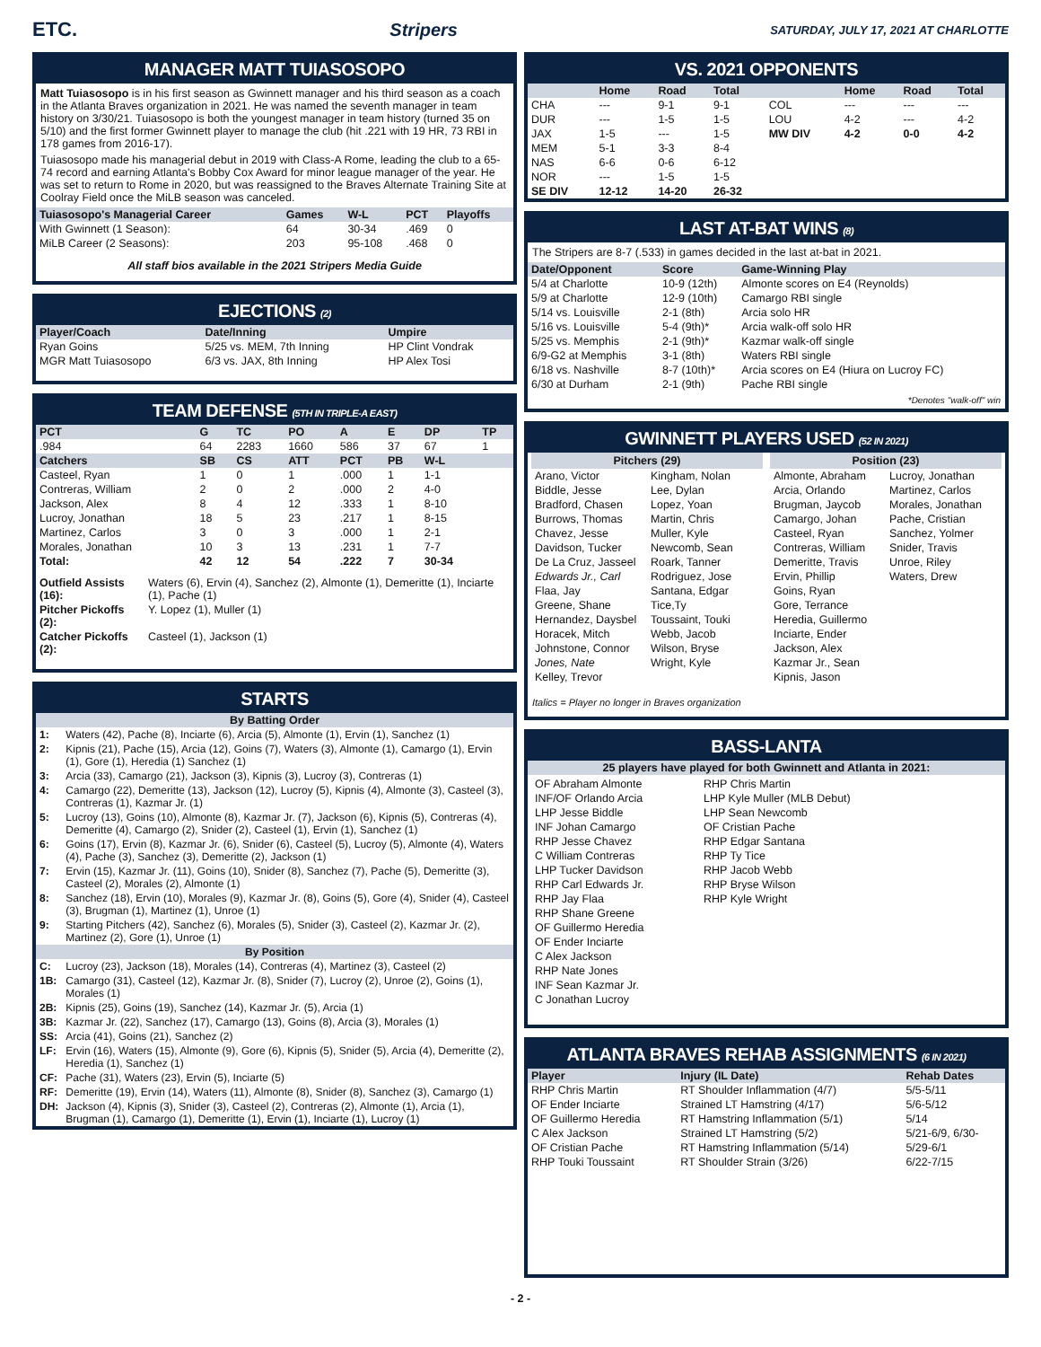ETC. Stripers SATURDAY, JULY 17, 2021 AT CHARLOTTE
MANAGER MATT TUIASOSOPO
Matt Tuiasosopo is in his first season as Gwinnett manager and his third season as a coach in the Atlanta Braves organization in 2021. He was named the seventh manager in team history on 3/30/21. Tuiasosopo is both the youngest manager in team history (turned 35 on 5/10) and the first former Gwinnett player to manage the club (hit .221 with 19 HR, 73 RBI in 178 games from 2016-17).
Tuiasosopo made his managerial debut in 2019 with Class-A Rome, leading the club to a 65-74 record and earning Atlanta's Bobby Cox Award for minor league manager of the year. He was set to return to Rome in 2020, but was reassigned to the Braves Alternate Training Site at Coolray Field once the MiLB season was canceled.
| Tuiasosopo's Managerial Career | Games | W-L | PCT | Playoffs |
| --- | --- | --- | --- | --- |
| With Gwinnett (1 Season): | 64 | 30-34 | .469 | 0 |
| MiLB Career (2 Seasons): | 203 | 95-108 | .468 | 0 |
All staff bios available in the 2021 Stripers Media Guide
EJECTIONS (2)
| Player/Coach | Date/Inning | Umpire |
| --- | --- | --- |
| Ryan Goins | 5/25 vs. MEM, 7th Inning | HP Clint Vondrak |
| MGR Matt Tuiasosopo | 6/3 vs. JAX, 8th Inning | HP Alex Tosi |
TEAM DEFENSE (5TH IN TRIPLE-A EAST)
| PCT | G | TC | PO | A | E | DP | TP |
| --- | --- | --- | --- | --- | --- | --- | --- |
| .984 | 64 | 2283 | 1660 | 586 | 37 | 67 | 1 |
| Catchers | SB | CS | ATT | PCT | PB | W-L | |
| Casteel, Ryan | 1 | 0 | 1 | .000 | 1 | 1-1 | |
| Contreras, William | 2 | 0 | 2 | .000 | 2 | 4-0 | |
| Jackson, Alex | 8 | 4 | 12 | .333 | 1 | 8-10 | |
| Lucroy, Jonathan | 18 | 5 | 23 | .217 | 1 | 8-15 | |
| Martinez, Carlos | 3 | 0 | 3 | .000 | 1 | 2-1 | |
| Morales, Jonathan | 10 | 3 | 13 | .231 | 1 | 7-7 | |
| Total: | 42 | 12 | 54 | .222 | 7 | 30-34 | |
| Outfield Assists (16): | Waters (6), Ervin (4), Sanchez (2), Almonte (1), Demeritte (1), Inciarte (1), Pache (1) |
| Pitcher Pickoffs (2): | Y. Lopez (1), Muller (1) |
| Catcher Pickoffs (2): | Casteel (1), Jackson (1) |
STARTS
By Batting Order
| 1: | Waters (42), Pache (8), Inciarte (6), Arcia (5), Almonte (1), Ervin (1), Sanchez (1) |
| 2: | Kipnis (21), Pache (15), Arcia (12), Goins (7), Waters (3), Almonte (1), Camargo (1), Ervin (1), Gore (1), Heredia (1) Sanchez (1) |
| 3: | Arcia (33), Camargo (21), Jackson (3), Kipnis (3), Lucroy (3), Contreras (1) |
| 4: | Camargo (22), Demeritte (13), Jackson (12), Lucroy (5), Kipnis (4), Almonte (3), Casteel (3), Contreras (1), Kazmar Jr. (1) |
| 5: | Lucroy (13), Goins (10), Almonte (8), Kazmar Jr. (7), Jackson (6), Kipnis (5), Contreras (4), Demeritte (4), Camargo (2), Snider (2), Casteel (1), Ervin (1), Sanchez (1) |
| 6: | Goins (17), Ervin (8), Kazmar Jr. (6), Snider (6), Casteel (5), Lucroy (5), Almonte (4), Waters (4), Pache (3), Sanchez (3), Demeritte (2), Jackson (1) |
| 7: | Ervin (15), Kazmar Jr. (11), Goins (10), Snider (8), Sanchez (7), Pache (5), Demeritte (3), Casteel (2), Morales (2), Almonte (1) |
| 8: | Sanchez (18), Ervin (10), Morales (9), Kazmar Jr. (8), Goins (5), Gore (4), Snider (4), Casteel (3), Brugman (1), Martinez (1), Unroe (1) |
| 9: | Starting Pitchers (42), Sanchez (6), Morales (5), Snider (3), Casteel (2), Kazmar Jr. (2), Martinez (2), Gore (1), Unroe (1) |
| By Position | |
| C: | Lucroy (23), Jackson (18), Morales (14), Contreras (4), Martinez (3), Casteel (2) |
| 1B: | Camargo (31), Casteel (12), Kazmar Jr. (8), Snider (7), Lucroy (2), Unroe (2), Goins (1), Morales (1) |
| 2B: | Kipnis (25), Goins (19), Sanchez (14), Kazmar Jr. (5), Arcia (1) |
| 3B: | Kazmar Jr. (22), Sanchez (17), Camargo (13), Goins (8), Arcia (3), Morales (1) |
| SS: | Arcia (41), Goins (21), Sanchez (2) |
| LF: | Ervin (16), Waters (15), Almonte (9), Gore (6), Kipnis (5), Snider (5), Arcia (4), Demeritte (2), Heredia (1), Sanchez (1) |
| CF: | Pache (31), Waters (23), Ervin (5), Inciarte (5) |
| RF: | Demeritte (19), Ervin (14), Waters (11), Almonte (8), Snider (8), Sanchez (3), Camargo (1) |
| DH: | Jackson (4), Kipnis (3), Snider (3), Casteel (2), Contreras (2), Almonte (1), Arcia (1), Brugman (1), Camargo (1), Demeritte (1), Ervin (1), Inciarte (1), Lucroy (1) |
VS. 2021 OPPONENTS
| | Home | Road | Total | | Home | Road | Total |
| --- | --- | --- | --- | --- | --- | --- | --- |
| CHA | --- | 9-1 | 9-1 | COL | --- | --- | --- |
| DUR | --- | 1-5 | 1-5 | LOU | 4-2 | --- | 4-2 |
| JAX | 1-5 | --- | 1-5 | MW DIV | 4-2 | 0-0 | 4-2 |
| MEM | 5-1 | 3-3 | 8-4 | | | | |
| NAS | 6-6 | 0-6 | 6-12 | | | | |
| NOR | --- | 1-5 | 1-5 | | | | |
| SE DIV | 12-12 | 14-20 | 26-32 | | | | |
LAST AT-BAT WINS (8)
The Stripers are 8-7 (.533) in games decided in the last at-bat in 2021.
| Date/Opponent | Score | Game-Winning Play |
| --- | --- | --- |
| 5/4 at Charlotte | 10-9 (12th) | Almonte scores on E4 (Reynolds) |
| 5/9 at Charlotte | 12-9 (10th) | Camargo RBI single |
| 5/14 vs. Louisville | 2-1 (8th) | Arcia solo HR |
| 5/16 vs. Louisville | 5-4 (9th)* | Arcia walk-off solo HR |
| 5/25 vs. Memphis | 2-1 (9th)* | Kazmar walk-off single |
| 6/9-G2 at Memphis | 3-1 (8th) | Waters RBI single |
| 6/18 vs. Nashville | 8-7 (10th)* | Arcia scores on E4 (Hiura on Lucroy FC) |
| 6/30 at Durham | 2-1 (9th) | Pache RBI single |
*Denotes "walk-off" win
GWINNETT PLAYERS USED (52 IN 2021)
Pitchers (29)
Arano, Victor
Biddle, Jesse
Bradford, Chasen
Burrows, Thomas
Chavez, Jesse
Davidson, Tucker
De La Cruz, Jasseel
Edwards Jr., Carl
Flaa, Jay
Greene, Shane
Hernandez, Daysbel
Horacek, Mitch
Johnstone, Connor
Jones, Nate
Kelley, Trevor
Kingham, Nolan
Lee, Dylan
Lopez, Yoan
Martin, Chris
Muller, Kyle
Newcomb, Sean
Roark, Tanner
Rodriguez, Jose
Santana, Edgar
Tice,Ty
Toussaint, Touki
Webb, Jacob
Wilson, Bryse
Wright, Kyle
Position (23)
Almonte, Abraham
Arcia, Orlando
Brugman, Jaycob
Camargo, Johan
Casteel, Ryan
Contreras, William
Demeritte, Travis
Ervin, Phillip
Goins, Ryan
Gore, Terrance
Heredia, Guillermo
Inciarte, Ender
Jackson, Alex
Kazmar Jr., Sean
Kipnis, Jason
Lucroy, Jonathan
Martinez, Carlos
Morales, Jonathan
Pache, Cristian
Sanchez, Yolmer
Snider, Travis
Unroe, Riley
Waters, Drew
Italics = Player no longer in Braves organization
BASS-LANTA
25 players have played for both Gwinnett and Atlanta in 2021:
OF Abraham Almonte
INF/OF Orlando Arcia
LHP Jesse Biddle
INF Johan Camargo
RHP Jesse Chavez
C William Contreras
LHP Tucker Davidson
RHP Carl Edwards Jr.
RHP Jay Flaa
RHP Shane Greene
OF Guillermo Heredia
OF Ender Inciarte
C Alex Jackson
RHP Nate Jones
INF Sean Kazmar Jr.
C Jonathan Lucroy
RHP Chris Martin
LHP Kyle Muller (MLB Debut)
LHP Sean Newcomb
OF Cristian Pache
RHP Edgar Santana
RHP Ty Tice
RHP Jacob Webb
RHP Bryse Wilson
RHP Kyle Wright
ATLANTA BRAVES REHAB ASSIGNMENTS (6 IN 2021)
| Player | Injury (IL Date) | Rehab Dates |
| --- | --- | --- |
| RHP Chris Martin | RT Shoulder Inflammation (4/7) | 5/5-5/11 |
| OF Ender Inciarte | Strained LT Hamstring (4/17) | 5/6-5/12 |
| OF Guillermo Heredia | RT Hamstring Inflammation (5/1) | 5/14 |
| C Alex Jackson | Strained LT Hamstring (5/2) | 5/21-6/9, 6/30- |
| OF Cristian Pache | RT Hamstring Inflammation (5/14) | 5/29-6/1 |
| RHP Touki Toussaint | RT Shoulder Strain (3/26) | 6/22-7/15 |
- 2 -